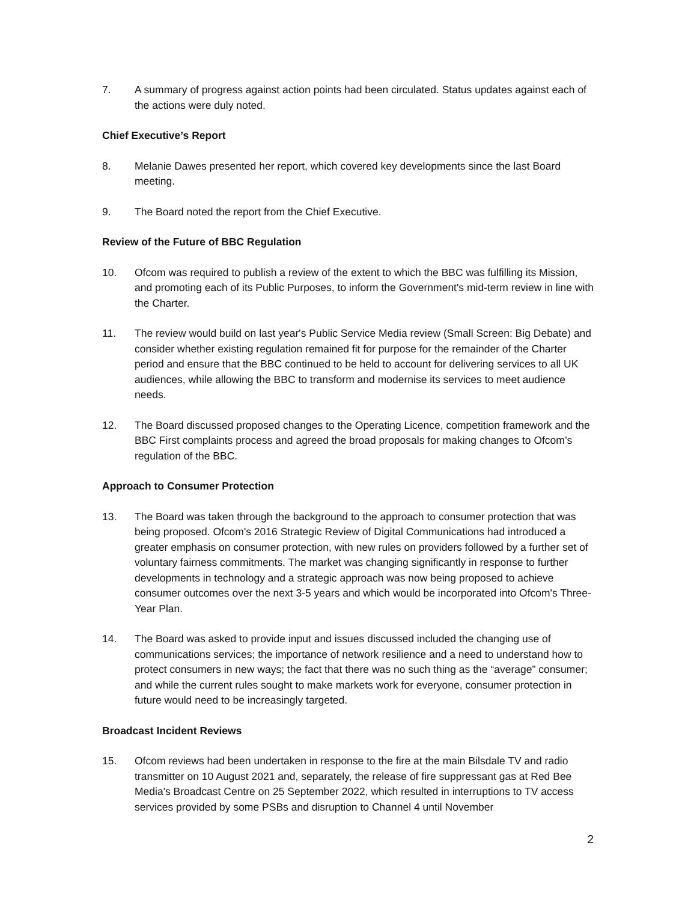7. A summary of progress against action points had been circulated. Status updates against each of the actions were duly noted.
Chief Executive’s Report
8. Melanie Dawes presented her report, which covered key developments since the last Board meeting.
9. The Board noted the report from the Chief Executive.
Review of the Future of BBC Regulation
10. Ofcom was required to publish a review of the extent to which the BBC was fulfilling its Mission, and promoting each of its Public Purposes, to inform the Government's mid-term review in line with the Charter.
11. The review would build on last year's Public Service Media review (Small Screen: Big Debate) and consider whether existing regulation remained fit for purpose for the remainder of the Charter period and ensure that the BBC continued to be held to account for delivering services to all UK audiences, while allowing the BBC to transform and modernise its services to meet audience needs.
12. The Board discussed proposed changes to the Operating Licence, competition framework and the BBC First complaints process and agreed the broad proposals for making changes to Ofcom’s regulation of the BBC.
Approach to Consumer Protection
13. The Board was taken through the background to the approach to consumer protection that was being proposed. Ofcom's 2016 Strategic Review of Digital Communications had introduced a greater emphasis on consumer protection, with new rules on providers followed by a further set of voluntary fairness commitments. The market was changing significantly in response to further developments in technology and a strategic approach was now being proposed to achieve consumer outcomes over the next 3-5 years and which would be incorporated into Ofcom's Three-Year Plan.
14. The Board was asked to provide input and issues discussed included the changing use of communications services; the importance of network resilience and a need to understand how to protect consumers in new ways; the fact that there was no such thing as the “average” consumer; and while the current rules sought to make markets work for everyone, consumer protection in future would need to be increasingly targeted.
Broadcast Incident Reviews
15. Ofcom reviews had been undertaken in response to the fire at the main Bilsdale TV and radio transmitter on 10 August 2021 and, separately, the release of fire suppressant gas at Red Bee Media's Broadcast Centre on 25 September 2022, which resulted in interruptions to TV access services provided by some PSBs and disruption to Channel 4 until November
2